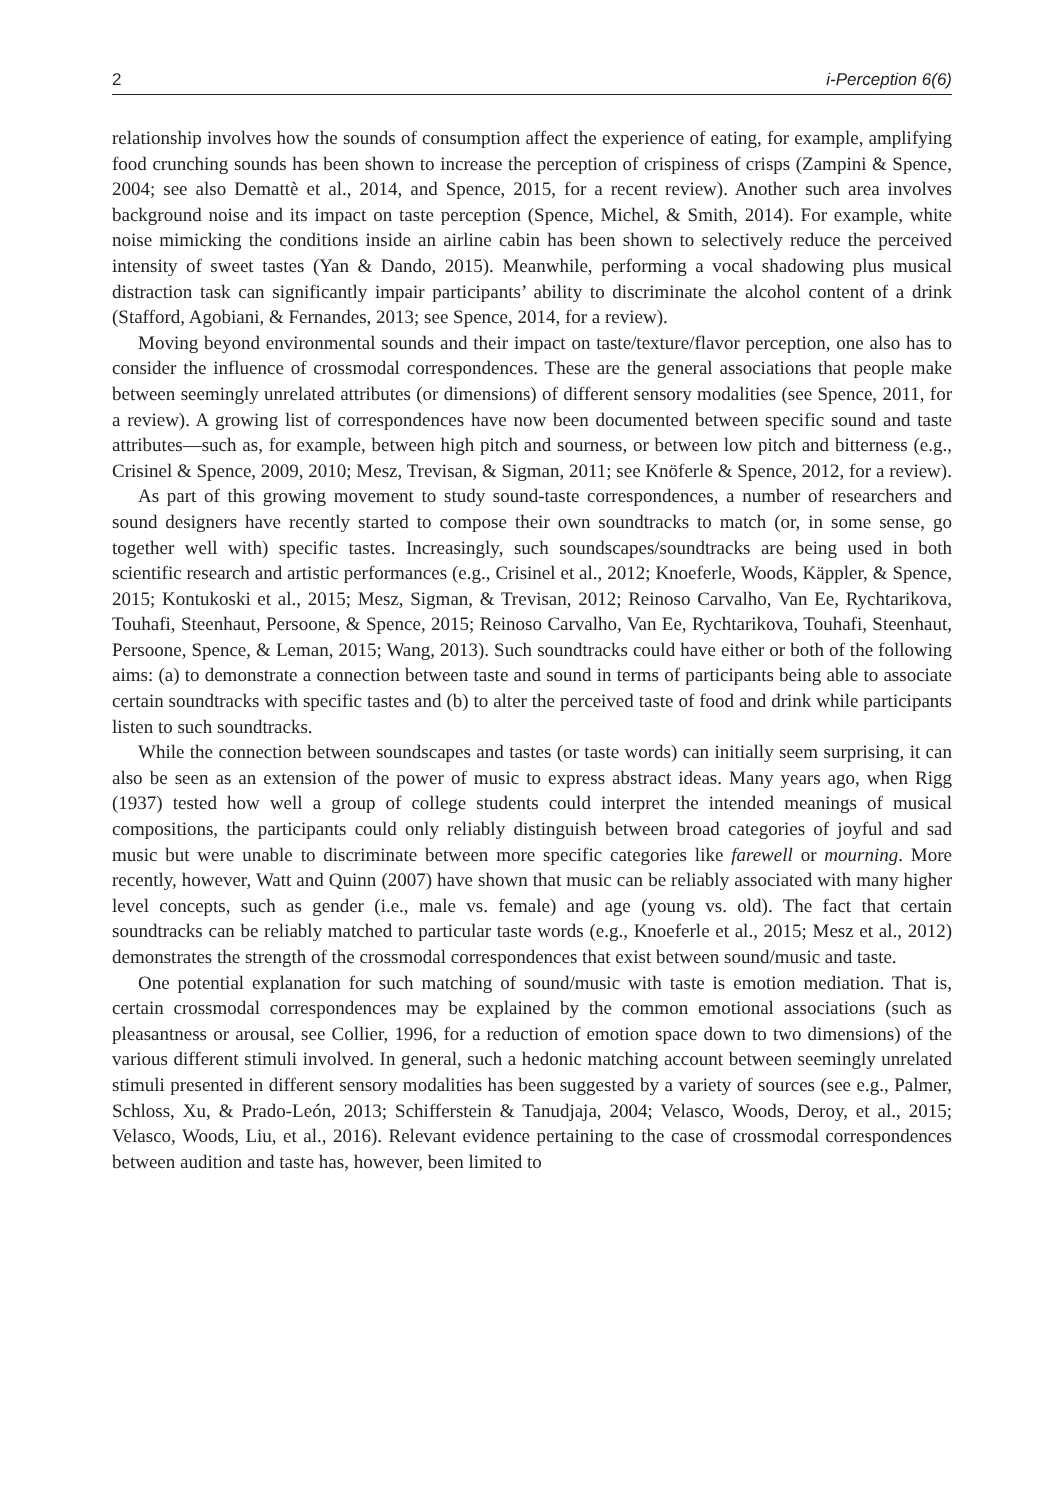2 i-Perception 6(6)
relationship involves how the sounds of consumption affect the experience of eating, for example, amplifying food crunching sounds has been shown to increase the perception of crispiness of crisps (Zampini & Spence, 2004; see also Demattè et al., 2014, and Spence, 2015, for a recent review). Another such area involves background noise and its impact on taste perception (Spence, Michel, & Smith, 2014). For example, white noise mimicking the conditions inside an airline cabin has been shown to selectively reduce the perceived intensity of sweet tastes (Yan & Dando, 2015). Meanwhile, performing a vocal shadowing plus musical distraction task can significantly impair participants’ ability to discriminate the alcohol content of a drink (Stafford, Agobiani, & Fernandes, 2013; see Spence, 2014, for a review).
Moving beyond environmental sounds and their impact on taste/texture/flavor perception, one also has to consider the influence of crossmodal correspondences. These are the general associations that people make between seemingly unrelated attributes (or dimensions) of different sensory modalities (see Spence, 2011, for a review). A growing list of correspondences have now been documented between specific sound and taste attributes—such as, for example, between high pitch and sourness, or between low pitch and bitterness (e.g., Crisinel & Spence, 2009, 2010; Mesz, Trevisan, & Sigman, 2011; see Knöferle & Spence, 2012, for a review).
As part of this growing movement to study sound-taste correspondences, a number of researchers and sound designers have recently started to compose their own soundtracks to match (or, in some sense, go together well with) specific tastes. Increasingly, such soundscapes/soundtracks are being used in both scientific research and artistic performances (e.g., Crisinel et al., 2012; Knoeferle, Woods, Käppler, & Spence, 2015; Kontukoski et al., 2015; Mesz, Sigman, & Trevisan, 2012; Reinoso Carvalho, Van Ee, Rychtarikova, Touhafi, Steenhaut, Persoone, & Spence, 2015; Reinoso Carvalho, Van Ee, Rychtarikova, Touhafi, Steenhaut, Persoone, Spence, & Leman, 2015; Wang, 2013). Such soundtracks could have either or both of the following aims: (a) to demonstrate a connection between taste and sound in terms of participants being able to associate certain soundtracks with specific tastes and (b) to alter the perceived taste of food and drink while participants listen to such soundtracks.
While the connection between soundscapes and tastes (or taste words) can initially seem surprising, it can also be seen as an extension of the power of music to express abstract ideas. Many years ago, when Rigg (1937) tested how well a group of college students could interpret the intended meanings of musical compositions, the participants could only reliably distinguish between broad categories of joyful and sad music but were unable to discriminate between more specific categories like farewell or mourning. More recently, however, Watt and Quinn (2007) have shown that music can be reliably associated with many higher level concepts, such as gender (i.e., male vs. female) and age (young vs. old). The fact that certain soundtracks can be reliably matched to particular taste words (e.g., Knoeferle et al., 2015; Mesz et al., 2012) demonstrates the strength of the crossmodal correspondences that exist between sound/music and taste.
One potential explanation for such matching of sound/music with taste is emotion mediation. That is, certain crossmodal correspondences may be explained by the common emotional associations (such as pleasantness or arousal, see Collier, 1996, for a reduction of emotion space down to two dimensions) of the various different stimuli involved. In general, such a hedonic matching account between seemingly unrelated stimuli presented in different sensory modalities has been suggested by a variety of sources (see e.g., Palmer, Schloss, Xu, & Prado-León, 2013; Schifferstein & Tanudjaja, 2004; Velasco, Woods, Deroy, et al., 2015; Velasco, Woods, Liu, et al., 2016). Relevant evidence pertaining to the case of crossmodal correspondences between audition and taste has, however, been limited to